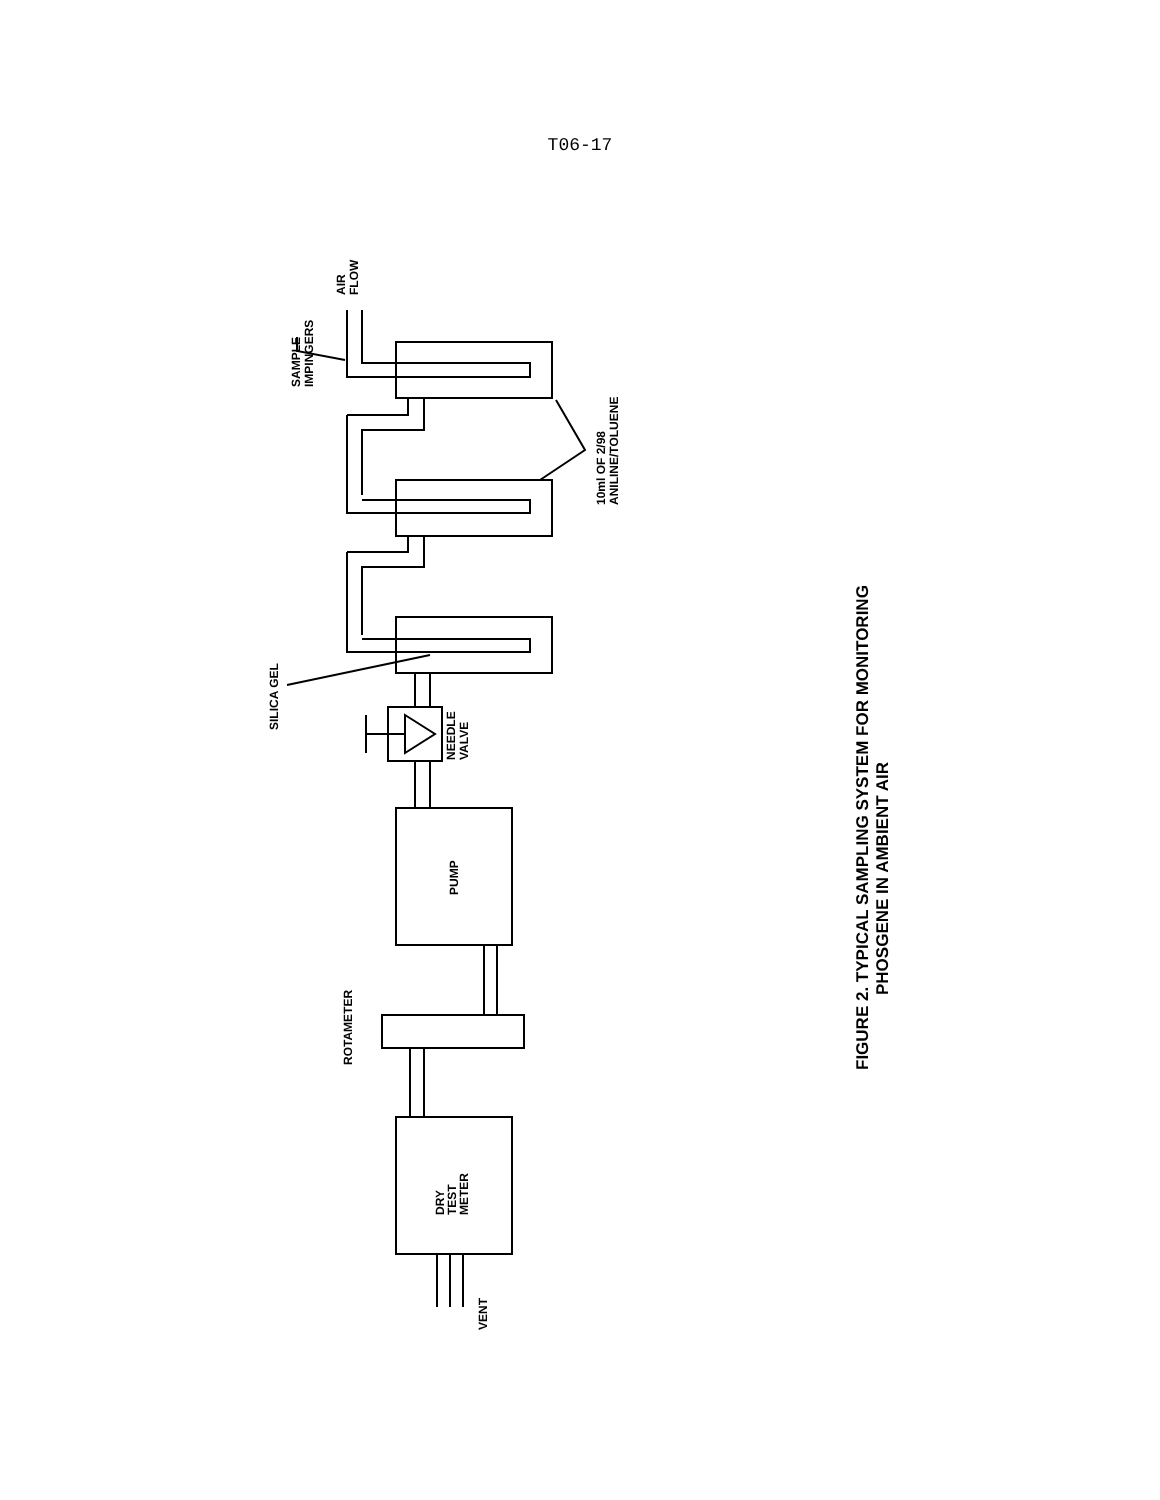T06-17
AIR
FLOW
SAMPLE
IMPINGERS
10ml OF 2/98
ANILINE/TOLUENE
SILICA GEL
NEEDLE
VALVE
PUMP
ROTAMETER
DRY
TEST
METER
VENT
FIGURE 2. TYPICAL SAMPLING SYSTEM FOR MONITORING
PHOSGENE IN AMBIENT AIR